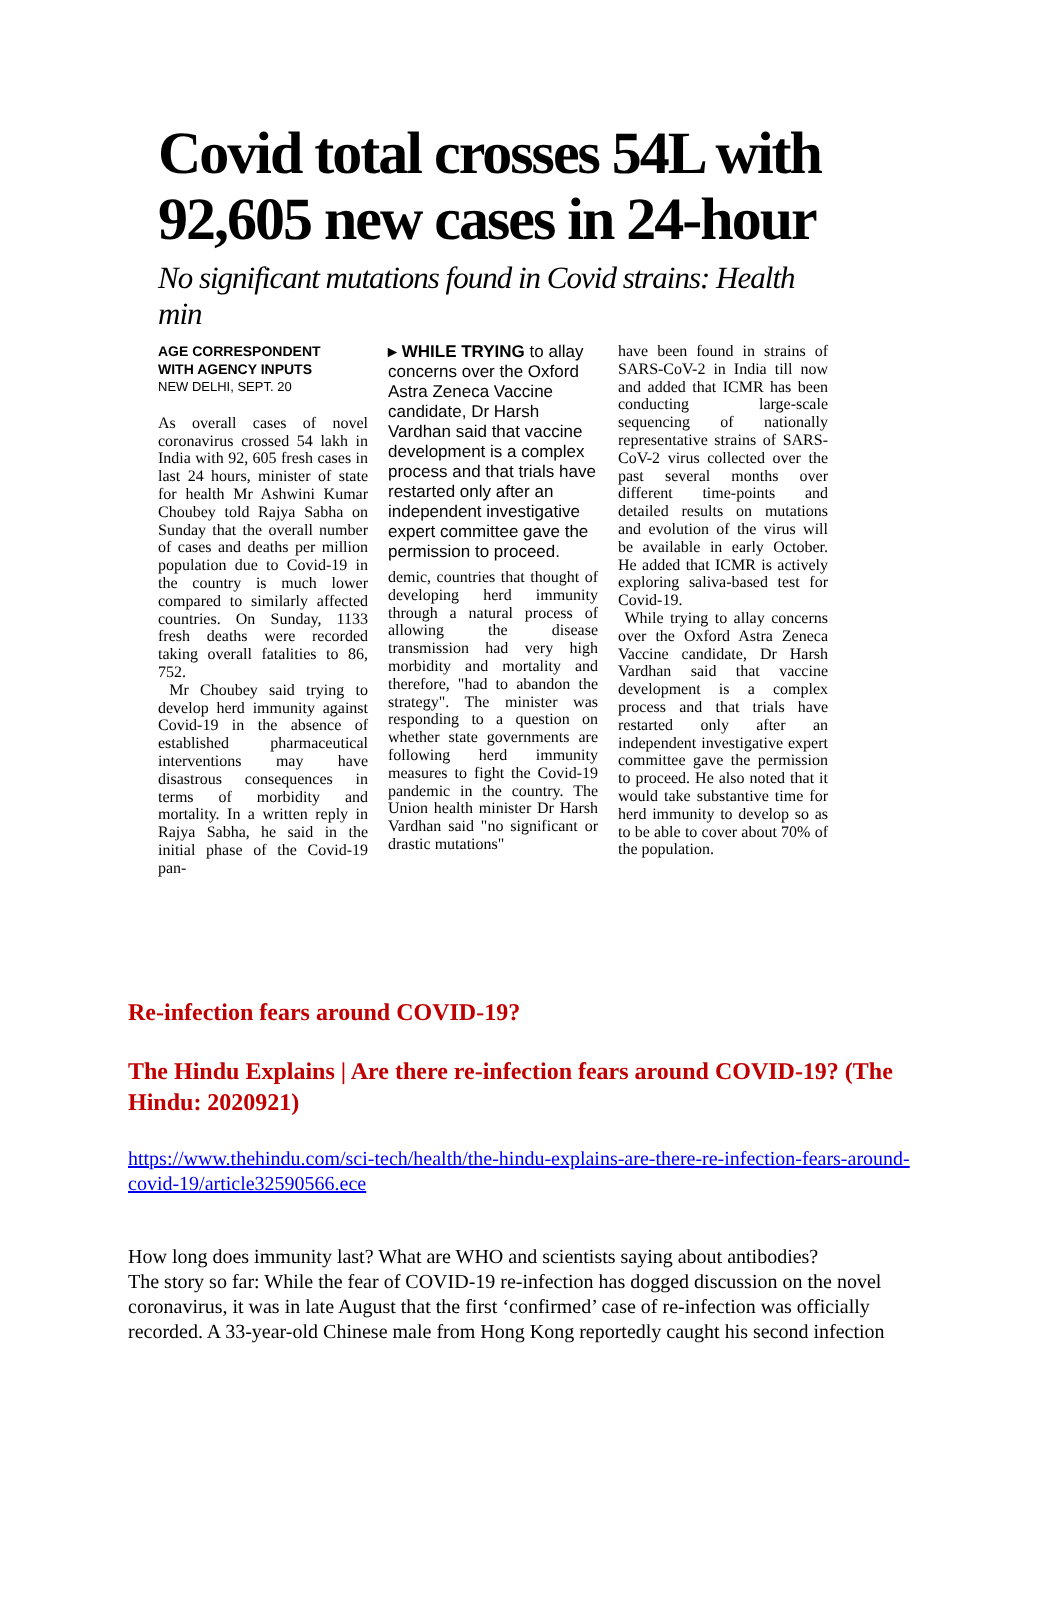Covid total crosses 54L with 92,605 new cases in 24-hour
No significant mutations found in Covid strains: Health min
AGE CORRESPONDENT
WITH AGENCY INPUTS
NEW DELHI, SEPT. 20
As overall cases of novel coronavirus crossed 54 lakh in India with 92, 605 fresh cases in last 24 hours, minister of state for health Mr Ashwini Kumar Choubey told Rajya Sabha on Sunday that the overall number of cases and deaths per million population due to Covid-19 in the country is much lower compared to similarly affected countries. On Sunday, 1133 fresh deaths were recorded taking overall fatalities to 86, 752.
Mr Choubey said trying to develop herd immunity against Covid-19 in the absence of established pharmaceutical interventions may have disastrous consequences in terms of morbidity and mortality. In a written reply in Rajya Sabha, he said in the initial phase of the Covid-19 pan-
▸ WHILE TRYING to allay concerns over the Oxford Astra Zeneca Vaccine candidate, Dr Harsh Vardhan said that vaccine development is a complex process and that trials have restarted only after an independent investigative expert committee gave the permission to proceed.
demic, countries that thought of developing herd immunity through a natural process of allowing the disease transmission had very high morbidity and mortality and therefore, "had to abandon the strategy". The minister was responding to a question on whether state governments are following herd immunity measures to fight the Covid-19 pandemic in the country. The Union health minister Dr Harsh Vardhan said "no significant or drastic mutations"
have been found in strains of SARS-CoV-2 in India till now and added that ICMR has been conducting large-scale sequencing of nationally representative strains of SARS-CoV-2 virus collected over the past several months over different time-points and detailed results on mutations and evolution of the virus will be available in early October. He added that ICMR is actively exploring saliva-based test for Covid-19.
While trying to allay concerns over the Oxford Astra Zeneca Vaccine candidate, Dr Harsh Vardhan said that vaccine development is a complex process and that trials have restarted only after an independent investigative expert committee gave the permission to proceed. He also noted that it would take substantive time for herd immunity to develop so as to be able to cover about 70% of the population.
Re-infection fears around COVID-19?
The Hindu Explains | Are there re-infection fears around COVID-19? (The Hindu: 2020921)
https://www.thehindu.com/sci-tech/health/the-hindu-explains-are-there-re-infection-fears-around-covid-19/article32590566.ece
How long does immunity last? What are WHO and scientists saying about antibodies?
The story so far: While the fear of COVID-19 re-infection has dogged discussion on the novel coronavirus, it was in late August that the first ‘confirmed’ case of re-infection was officially recorded. A 33-year-old Chinese male from Hong Kong reportedly caught his second infection